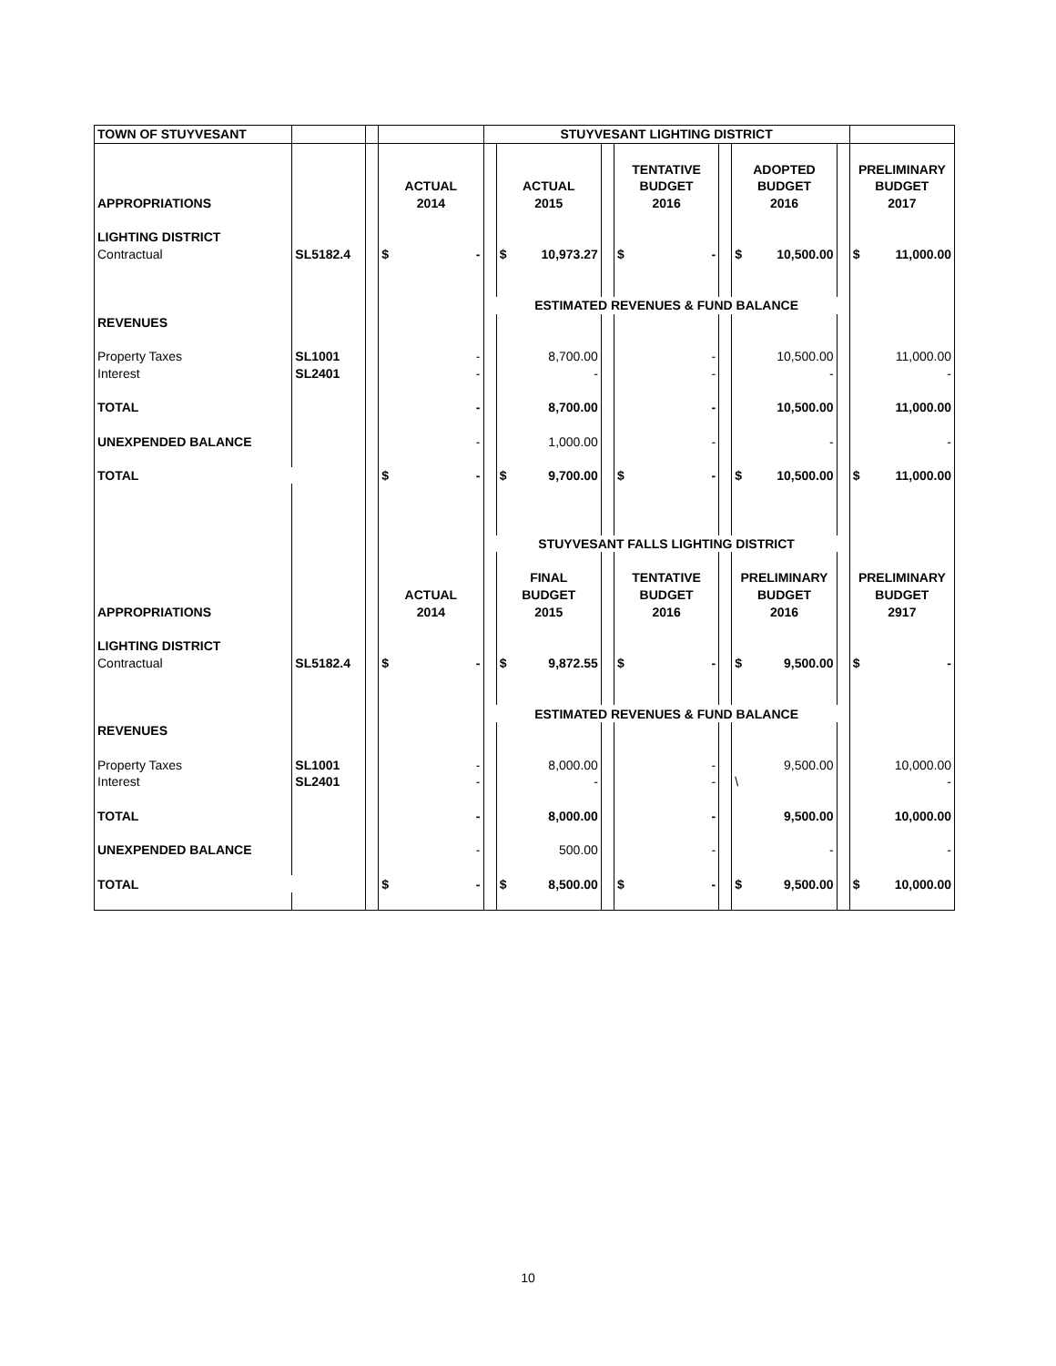| TOWN OF STUYVESANT | | | | STUYVESANT LIGHTING DISTRICT | | | | | | | |
| | | | | | | | TENTATIVE | | ADOPTED | | PRELIMINARY |
| | | | ACTUAL | | ACTUAL | | BUDGET | | BUDGET | | BUDGET |
| APPROPRIATIONS | | | 2014 | | 2015 | | 2016 | | 2016 | | 2017 |
| LIGHTING DISTRICT | | | | | | | | | | | |
| Contractual | SL5182.4 | | $ - | | $ 10,973.27 | | $ - | | $ 10,500.00 | | $ 11,000.00 |
| | | | | ESTIMATED REVENUES & FUND BALANCE | | | | | | | |
| REVENUES | | | | | | | | | | | |
| Property Taxes | SL1001 | | - | | 8,700.00 | | - | | 10,500.00 | | 11,000.00 |
| Interest | SL2401 | | - | | - | | - | | - | | - |
| TOTAL | | | - | | 8,700.00 | | - | | 10,500.00 | | 11,000.00 |
| UNEXPENDED BALANCE | | | - | | 1,000.00 | | - | | - | | - |
| TOTAL | | | $ - | | $ 9,700.00 | | $ - | | $ 10,500.00 | | $ 11,000.00 |
| | | | | STUYVESANT FALLS LIGHTING DISTRICT | | | | | | | |
| | | | | | FINAL | | TENTATIVE | | PRELIMINARY | | PRELIMINARY |
| | | | ACTUAL | | BUDGET | | BUDGET | | BUDGET | | BUDGET |
| APPROPRIATIONS | | | 2014 | | 2015 | | 2016 | | 2016 | | 2917 |
| LIGHTING DISTRICT | | | | | | | | | | | |
| Contractual | SL5182.4 | | $ - | | $ 9,872.55 | | $ - | | $ 9,500.00 | | $ - |
| | | | | ESTIMATED REVENUES & FUND BALANCE | | | | | | | |
| REVENUES | | | | | | | | | | | |
| Property Taxes | SL1001 | | - | | 8,000.00 | | - | | 9,500.00 | | 10,000.00 |
| Interest | SL2401 | | - | | - | | - | | \ | | - |
| TOTAL | | | - | | 8,000.00 | | - | | 9,500.00 | | 10,000.00 |
| UNEXPENDED BALANCE | | | - | | 500.00 | | - | | - | | - |
| TOTAL | | | $ - | | $ 8,500.00 | | $ - | | $ 9,500.00 | | $ 10,000.00 |
10